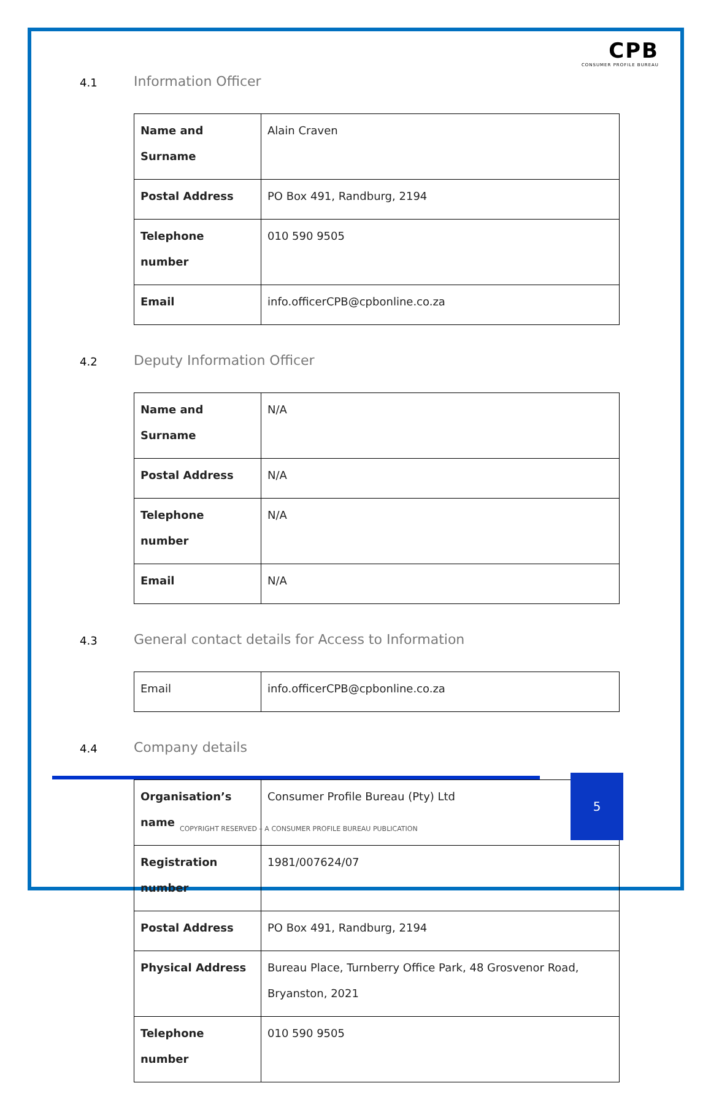CPB
CONSUMER PROFILE BUREAU
4.1 Information Officer
| Name and Surname | Alain Craven |
| Postal Address | PO Box 491, Randburg, 2194 |
| Telephone number | 010 590 9505 |
| Email | info.officerCPB@cpbonline.co.za |
4.2 Deputy Information Officer
| Name and Surname | N/A |
| Postal Address | N/A |
| Telephone number | N/A |
| Email | N/A |
4.3 General contact details for Access to Information
| Email | info.officerCPB@cpbonline.co.za |
4.4 Company details
| Organisation’s name | Consumer Profile Bureau (Pty) Ltd |
| Registration number | 1981/007624/07 |
| Postal Address | PO Box 491, Randburg, 2194 |
| Physical Address | Bureau Place, Turnberry Office Park, 48 Grosvenor Road, Bryanston, 2021 |
| Telephone number | 010 590 9505 |
5
COPYRIGHT RESERVED – A CONSUMER PROFILE BUREAU PUBLICATION